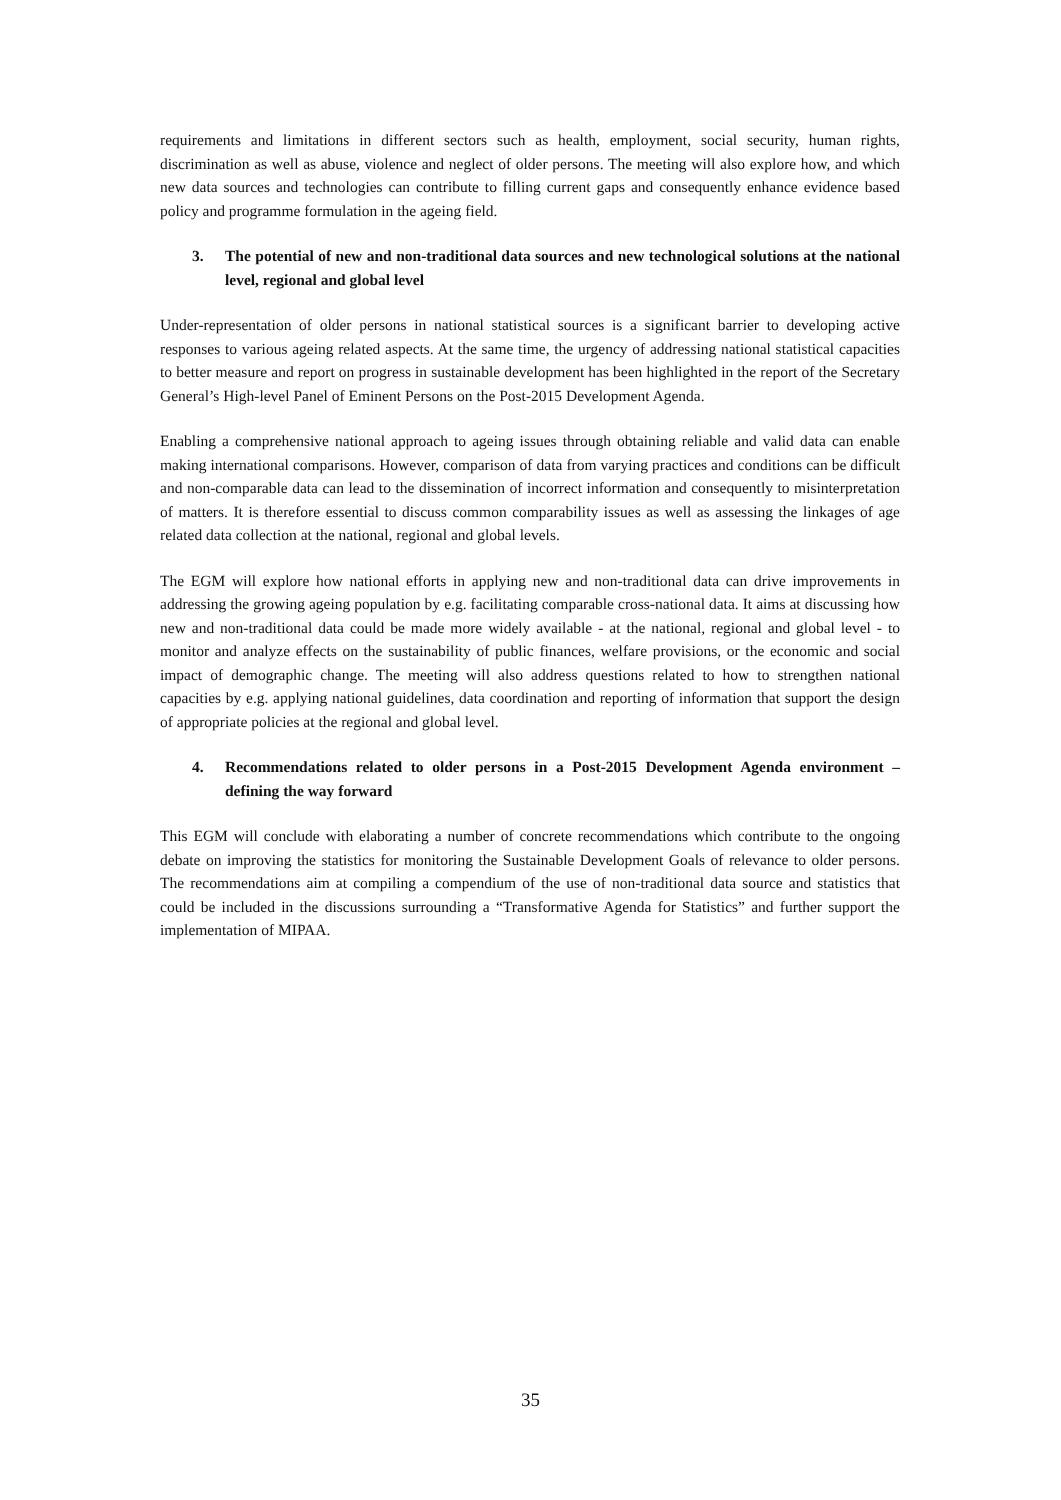requirements and limitations in different sectors such as health, employment, social security, human rights, discrimination as well as abuse, violence and neglect of older persons. The meeting will also explore how, and which new data sources and technologies can contribute to filling current gaps and consequently enhance evidence based policy and programme formulation in the ageing field.
3. The potential of new and non-traditional data sources and new technological solutions at the national level, regional and global level
Under-representation of older persons in national statistical sources is a significant barrier to developing active responses to various ageing related aspects. At the same time, the urgency of addressing national statistical capacities to better measure and report on progress in sustainable development has been highlighted in the report of the Secretary General’s High-level Panel of Eminent Persons on the Post-2015 Development Agenda.
Enabling a comprehensive national approach to ageing issues through obtaining reliable and valid data can enable making international comparisons. However, comparison of data from varying practices and conditions can be difficult and non-comparable data can lead to the dissemination of incorrect information and consequently to misinterpretation of matters. It is therefore essential to discuss common comparability issues as well as assessing the linkages of age related data collection at the national, regional and global levels.
The EGM will explore how national efforts in applying new and non-traditional data can drive improvements in addressing the growing ageing population by e.g. facilitating comparable cross-national data. It aims at discussing how new and non-traditional data could be made more widely available - at the national, regional and global level - to monitor and analyze effects on the sustainability of public finances, welfare provisions, or the economic and social impact of demographic change. The meeting will also address questions related to how to strengthen national capacities by e.g. applying national guidelines, data coordination and reporting of information that support the design of appropriate policies at the regional and global level.
4. Recommendations related to older persons in a Post-2015 Development Agenda environment – defining the way forward
This EGM will conclude with elaborating a number of concrete recommendations which contribute to the ongoing debate on improving the statistics for monitoring the Sustainable Development Goals of relevance to older persons. The recommendations aim at compiling a compendium of the use of non-traditional data source and statistics that could be included in the discussions surrounding a “Transformative Agenda for Statistics” and further support the implementation of MIPAA.
35